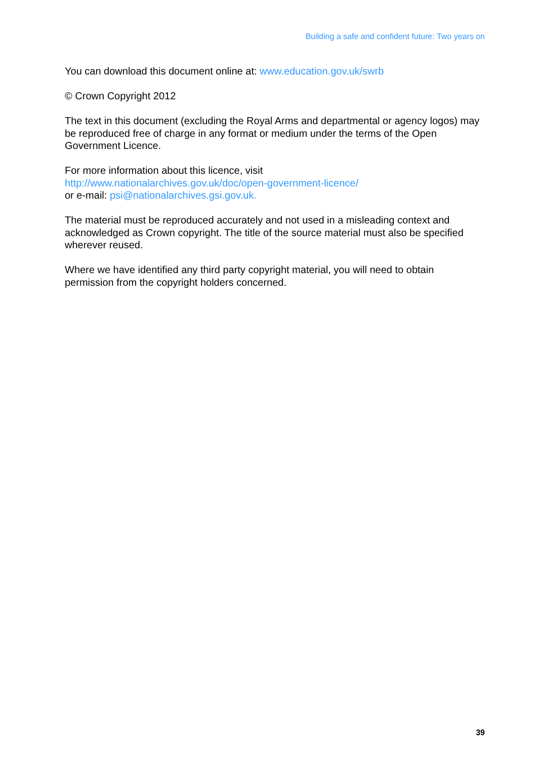Building a safe and confident future: Two years on
You can download this document online at: www.education.gov.uk/swrb
© Crown Copyright 2012
The text in this document (excluding the Royal Arms and departmental or agency logos) may be reproduced free of charge in any format or medium under the terms of the Open Government Licence.
For more information about this licence, visit
http://www.nationalarchives.gov.uk/doc/open-government-licence/
or e-mail: psi@nationalarchives.gsi.gov.uk.
The material must be reproduced accurately and not used in a misleading context and acknowledged as Crown copyright. The title of the source material must also be specified wherever reused.
Where we have identified any third party copyright material, you will need to obtain permission from the copyright holders concerned.
39